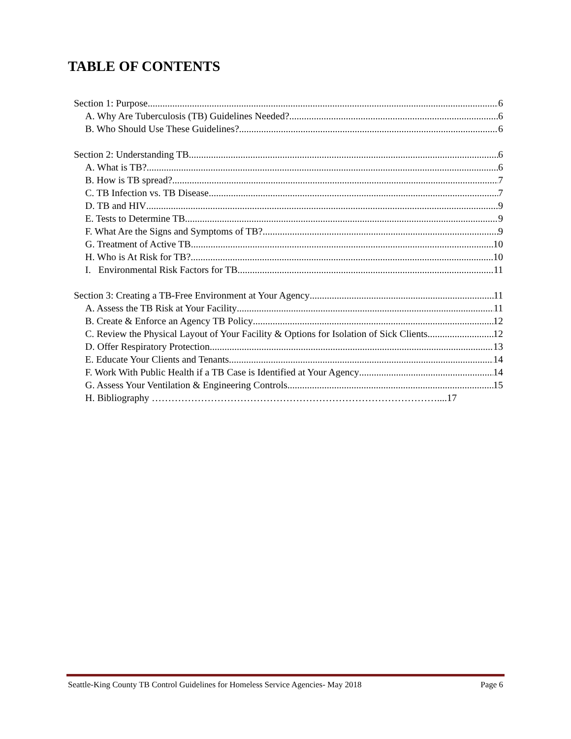TABLE OF CONTENTS
Section 1: Purpose 6
A. Why Are Tuberculosis (TB) Guidelines Needed? 6
B. Who Should Use These Guidelines? 6
Section 2: Understanding TB 6
A. What is TB? 6
B. How is TB spread? 7
C. TB Infection vs. TB Disease 7
D. TB and HIV 9
E. Tests to Determine TB 9
F. What Are the Signs and Symptoms of TB? 9
G. Treatment of Active TB 10
H. Who is At Risk for TB? 10
I. Environmental Risk Factors for TB 11
Section 3: Creating a TB-Free Environment at Your Agency 11
A. Assess the TB Risk at Your Facility 11
B. Create & Enforce an Agency TB Policy 12
C. Review the Physical Layout of Your Facility & Options for Isolation of Sick Clients 12
D. Offer Respiratory Protection 13
E. Educate Your Clients and Tenants 14
F. Work With Public Health if a TB Case is Identified at Your Agency 14
G. Assess Your Ventilation & Engineering Controls 15
H. Bibliography ……………………………………………………………………………....17
Seattle-King County TB Control Guidelines for Homeless Service Agencies- May 2018 Page 6